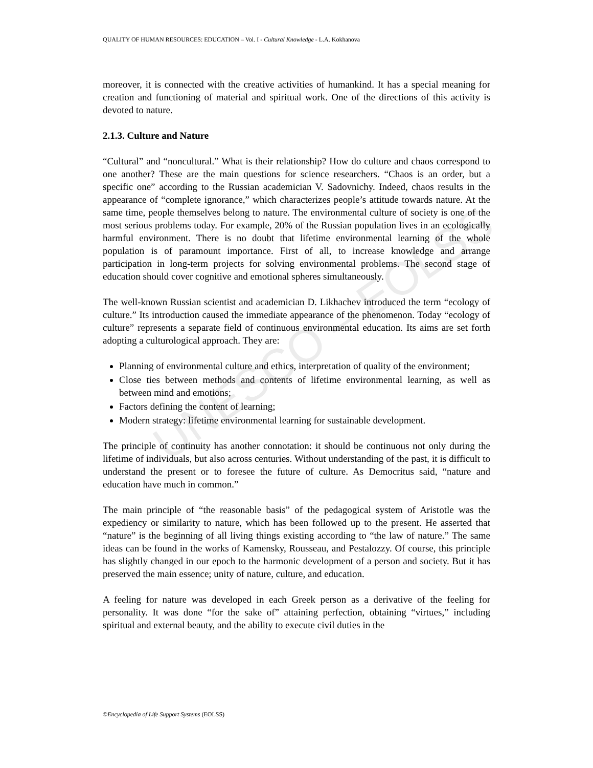QUALITY OF HUMAN RESOURCES: EDUCATION – Vol. I - Cultural Knowledge - L.A. Kokhanova
UNESCO – EOLSS
moreover, it is connected with the creative activities of humankind. It has a special meaning for creation and functioning of material and spiritual work. One of the directions of this activity is devoted to nature.
2.1.3. Culture and Nature
“Cultural” and “noncultural.” What is their relationship? How do culture and chaos correspond to one another? These are the main questions for science researchers. “Chaos is an order, but a specific one” according to the Russian academician V. Sadovnichy. Indeed, chaos results in the appearance of “complete ignorance,” which characterizes people’s attitude towards nature. At the same time, people themselves belong to nature. The environmental culture of society is one of the most serious problems today. For example, 20% of the Russian population lives in an ecologically harmful environment. There is no doubt that lifetime environmental learning of the whole population is of paramount importance. First of all, to increase knowledge and arrange participation in long-term projects for solving environmental problems. The second stage of education should cover cognitive and emotional spheres simultaneously.
The well-known Russian scientist and academician D. Likhachev introduced the term “ecology of culture.” Its introduction caused the immediate appearance of the phenomenon. Today “ecology of culture” represents a separate field of continuous environmental education. Its aims are set forth adopting a culturological approach. They are:
Planning of environmental culture and ethics, interpretation of quality of the environment;
Close ties between methods and contents of lifetime environmental learning, as well as between mind and emotions;
Factors defining the content of learning;
Modern strategy: lifetime environmental learning for sustainable development.
The principle of continuity has another connotation: it should be continuous not only during the lifetime of individuals, but also across centuries. Without understanding of the past, it is difficult to understand the present or to foresee the future of culture. As Democritus said, “nature and education have much in common.”
The main principle of “the reasonable basis” of the pedagogical system of Aristotle was the expediency or similarity to nature, which has been followed up to the present. He asserted that “nature” is the beginning of all living things existing according to “the law of nature.” The same ideas can be found in the works of Kamensky, Rousseau, and Pestalozzy. Of course, this principle has slightly changed in our epoch to the harmonic development of a person and society. But it has preserved the main essence; unity of nature, culture, and education.
A feeling for nature was developed in each Greek person as a derivative of the feeling for personality. It was done “for the sake of” attaining perfection, obtaining “virtues,” including spiritual and external beauty, and the ability to execute civil duties in the
©Encyclopedia of Life Support Systems (EOLSS)